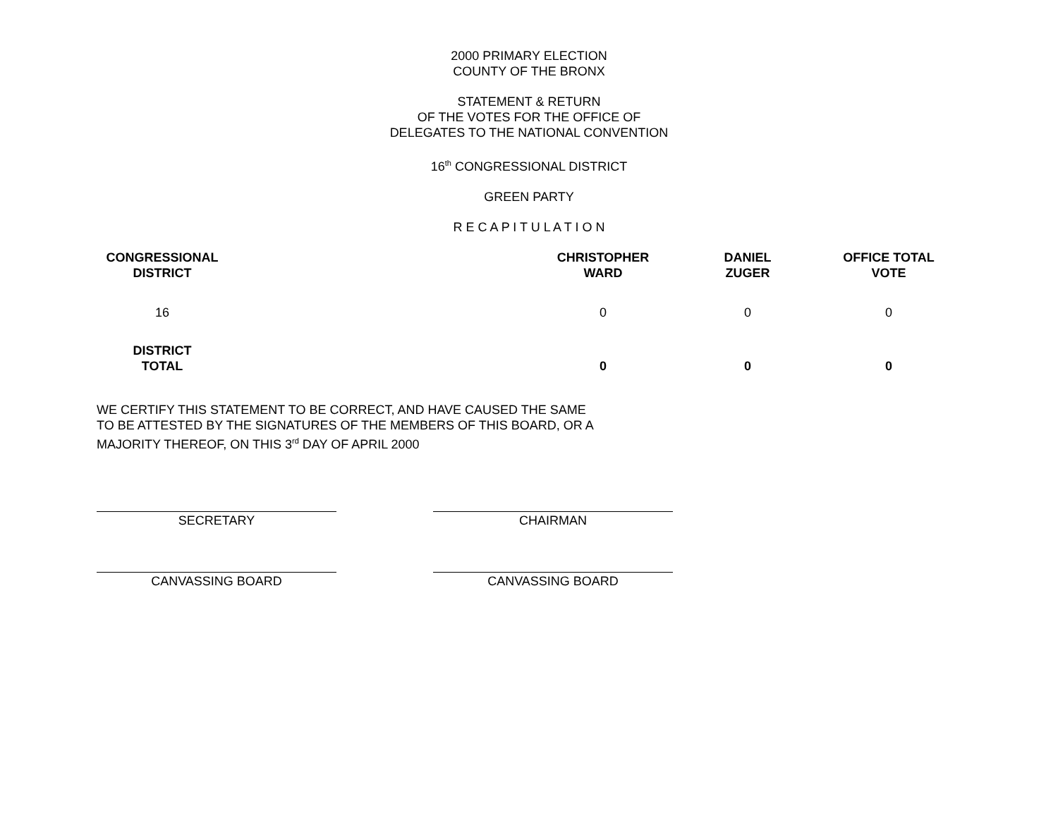2000 PRIMARY ELECTION
COUNTY OF THE BRONX
STATEMENT & RETURN
OF THE VOTES FOR THE OFFICE OF
DELEGATES TO THE NATIONAL CONVENTION
16<sup>th</sup> CONGRESSIONAL DISTRICT
GREEN PARTY
R E C A P I T U L A T I O N
| CONGRESSIONAL DISTRICT | | CHRISTOPHER WARD | DANIEL ZUGER | OFFICE TOTAL VOTE |
| --- | --- | --- | --- | --- |
| 16 | | 0 | 0 | 0 |
| DISTRICT TOTAL | | 0 | 0 | 0 |
WE CERTIFY THIS STATEMENT TO BE CORRECT, AND HAVE CAUSED THE SAME
TO BE ATTESTED BY THE SIGNATURES OF THE MEMBERS OF THIS BOARD, OR A
MAJORITY THEREOF, ON THIS 3<sup>rd</sup> DAY OF APRIL 2000
SECRETARY CHAIRMAN
CANVASSING BOARD CANVASSING BOARD